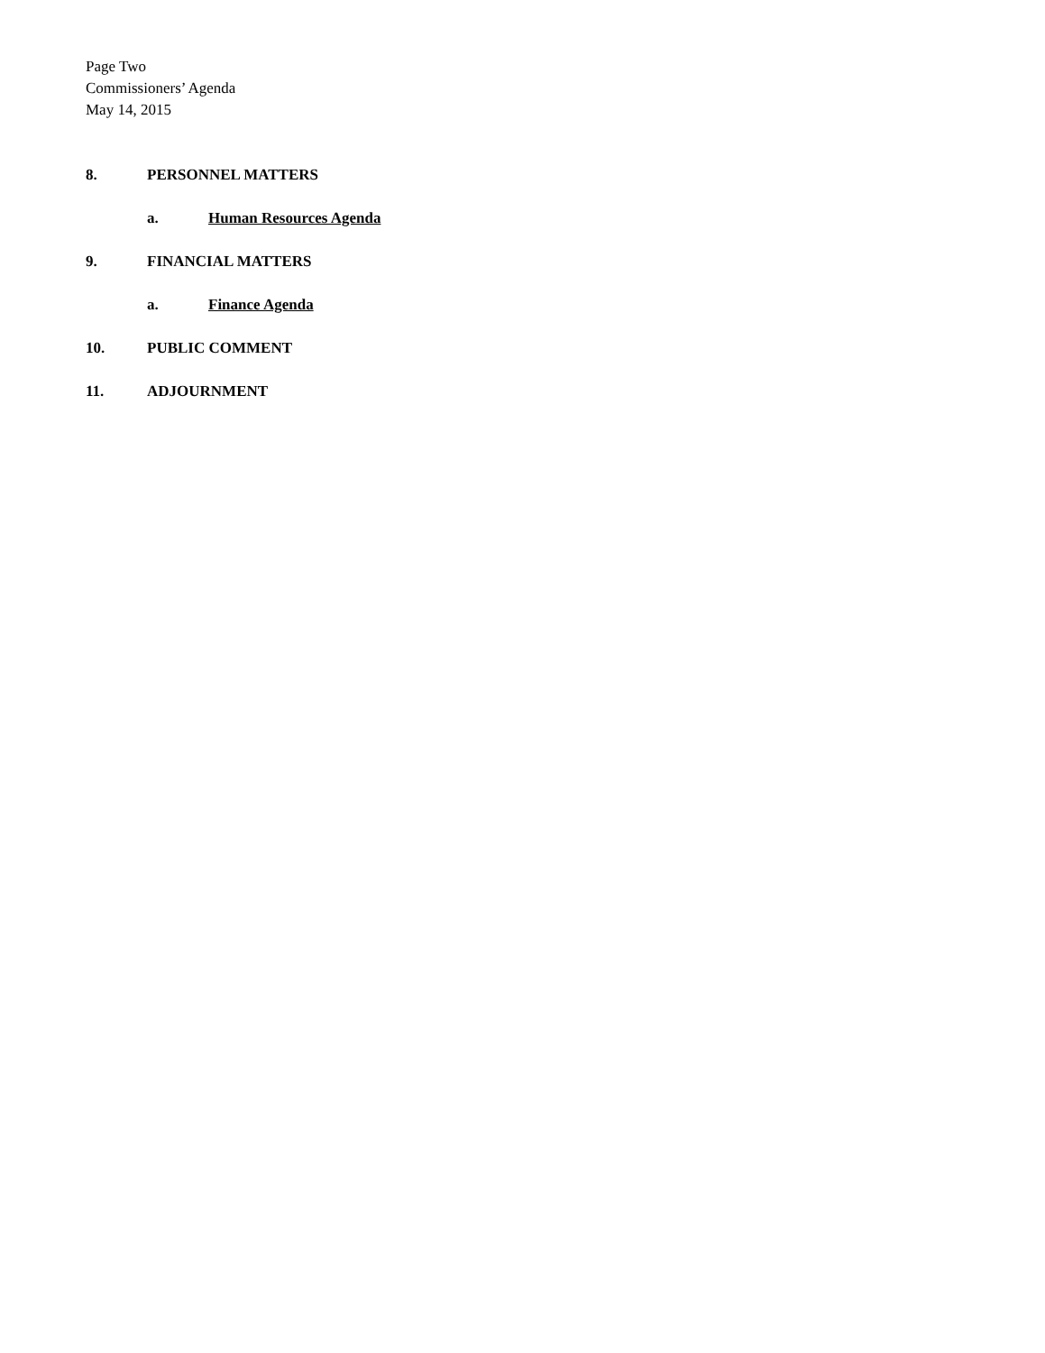Page Two
Commissioners’ Agenda
May 14, 2015
8. PERSONNEL MATTERS
a. Human Resources Agenda
9. FINANCIAL MATTERS
a. Finance Agenda
10. PUBLIC COMMENT
11. ADJOURNMENT